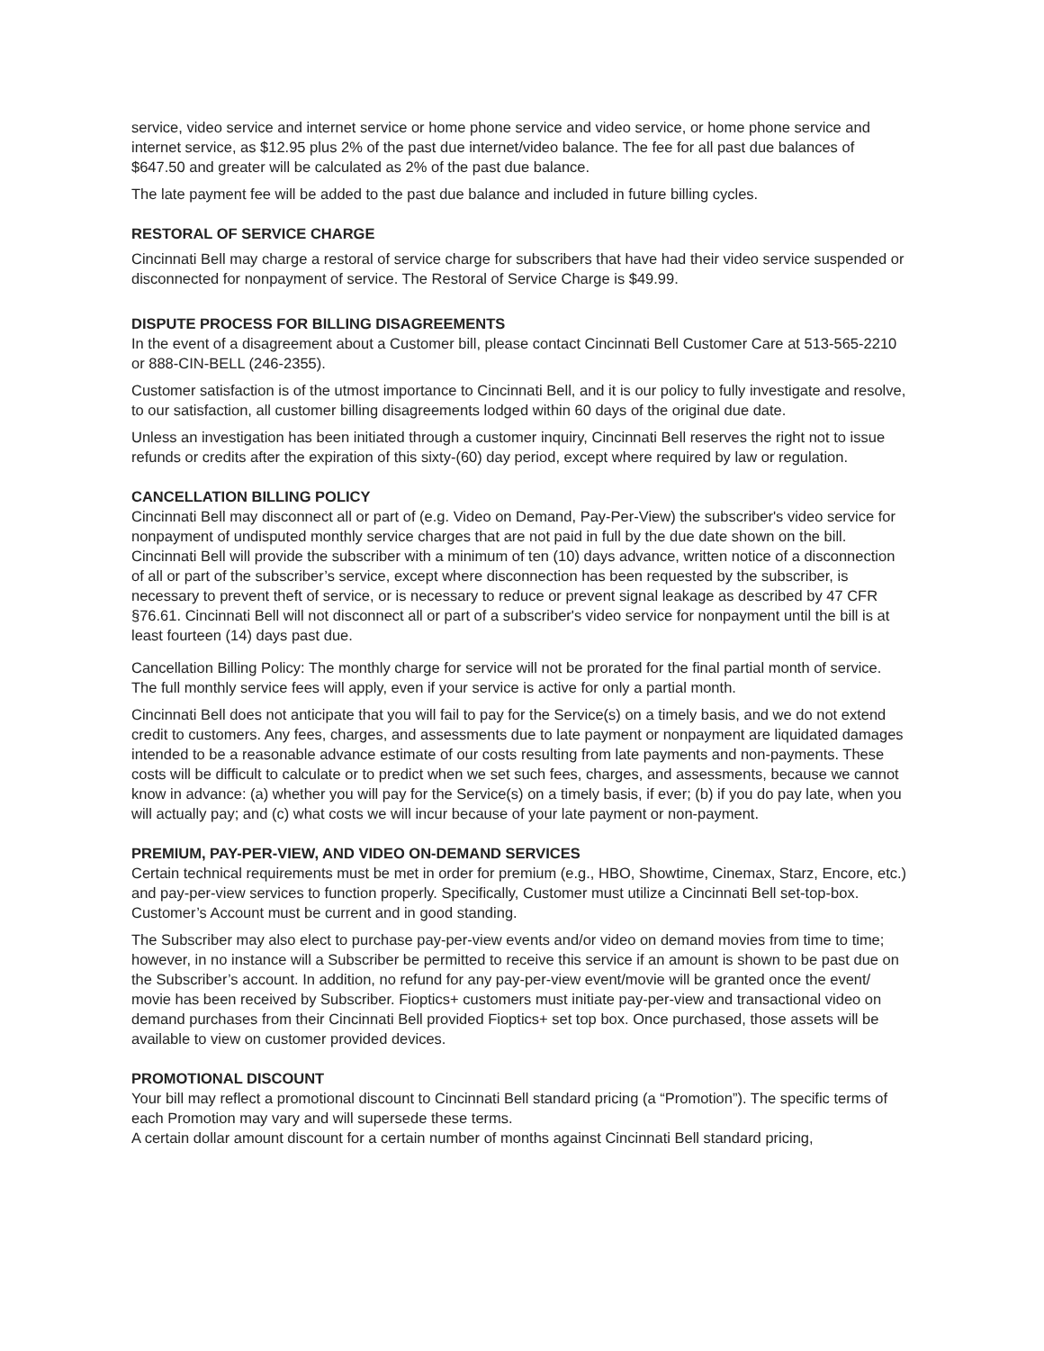service, video service and internet service or home phone service and video service, or home phone service and internet service, as $12.95 plus 2% of the past due internet/video balance. The fee for all past due balances of $647.50 and greater will be calculated as 2% of the past due balance.
The late payment fee will be added to the past due balance and included in future billing cycles.
RESTORAL OF SERVICE CHARGE
Cincinnati Bell may charge a restoral of service charge for subscribers that have had their video service suspended or disconnected for nonpayment of service. The Restoral of Service Charge is $49.99.
DISPUTE PROCESS FOR BILLING DISAGREEMENTS
In the event of a disagreement about a Customer bill, please contact Cincinnati Bell Customer Care at 513-565-2210 or 888-CIN-BELL (246-2355).
Customer satisfaction is of the utmost importance to Cincinnati Bell, and it is our policy to fully investigate and resolve, to our satisfaction, all customer billing disagreements lodged within 60 days of the original due date.
Unless an investigation has been initiated through a customer inquiry, Cincinnati Bell reserves the right not to issue refunds or credits after the expiration of this sixty-(60) day period, except where required by law or regulation.
CANCELLATION BILLING POLICY
Cincinnati Bell may disconnect all or part of (e.g. Video on Demand, Pay-Per-View) the subscriber's video service for nonpayment of undisputed monthly service charges that are not paid in full by the due date shown on the bill. Cincinnati Bell will provide the subscriber with a minimum of ten (10) days advance, written notice of a disconnection of all or part of the subscriber’s service, except where disconnection has been requested by the subscriber, is necessary to prevent theft of service, or is necessary to reduce or prevent signal leakage as described by 47 CFR §76.61. Cincinnati Bell will not disconnect all or part of a subscriber's video service for nonpayment until the bill is at least fourteen (14) days past due.
Cancellation Billing Policy: The monthly charge for service will not be prorated for the final partial month of service. The full monthly service fees will apply, even if your service is active for only a partial month.
Cincinnati Bell does not anticipate that you will fail to pay for the Service(s) on a timely basis, and we do not extend credit to customers. Any fees, charges, and assessments due to late payment or nonpayment are liquidated damages intended to be a reasonable advance estimate of our costs resulting from late payments and non-payments. These costs will be difficult to calculate or to predict when we set such fees, charges, and assessments, because we cannot know in advance: (a) whether you will pay for the Service(s) on a timely basis, if ever; (b) if you do pay late, when you will actually pay; and (c) what costs we will incur because of your late payment or non-payment.
PREMIUM, PAY-PER-VIEW, AND VIDEO ON-DEMAND SERVICES
Certain technical requirements must be met in order for premium (e.g., HBO, Showtime, Cinemax, Starz, Encore, etc.) and pay-per-view services to function properly. Specifically, Customer must utilize a Cincinnati Bell set-top-box. Customer’s Account must be current and in good standing.
The Subscriber may also elect to purchase pay-per-view events and/or video on demand movies from time to time; however, in no instance will a Subscriber be permitted to receive this service if an amount is shown to be past due on the Subscriber’s account. In addition, no refund for any pay-per-view event/movie will be granted once the event/ movie has been received by Subscriber. Fioptics+ customers must initiate pay-per-view and transactional video on demand purchases from their Cincinnati Bell provided Fioptics+ set top box. Once purchased, those assets will be available to view on customer provided devices.
PROMOTIONAL DISCOUNT
Your bill may reflect a promotional discount to Cincinnati Bell standard pricing (a “Promotion”). The specific terms of each Promotion may vary and will supersede these terms.
A certain dollar amount discount for a certain number of months against Cincinnati Bell standard pricing,